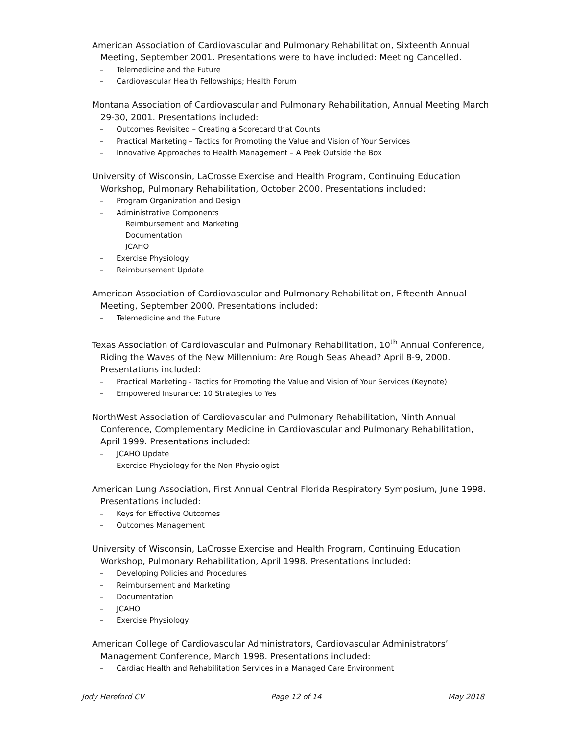American Association of Cardiovascular and Pulmonary Rehabilitation, Sixteenth Annual Meeting, September 2001. Presentations were to have included: Meeting Cancelled.
– Telemedicine and the Future
– Cardiovascular Health Fellowships; Health Forum
Montana Association of Cardiovascular and Pulmonary Rehabilitation, Annual Meeting March 29-30, 2001. Presentations included:
– Outcomes Revisited – Creating a Scorecard that Counts
– Practical Marketing – Tactics for Promoting the Value and Vision of Your Services
– Innovative Approaches to Health Management – A Peek Outside the Box
University of Wisconsin, LaCrosse Exercise and Health Program, Continuing Education Workshop, Pulmonary Rehabilitation, October 2000. Presentations included:
– Program Organization and Design
– Administrative Components
Reimbursement and Marketing
Documentation
JCAHO
– Exercise Physiology
– Reimbursement Update
American Association of Cardiovascular and Pulmonary Rehabilitation, Fifteenth Annual Meeting, September 2000. Presentations included:
– Telemedicine and the Future
Texas Association of Cardiovascular and Pulmonary Rehabilitation, 10<sup>th</sup> Annual Conference, Riding the Waves of the New Millennium: Are Rough Seas Ahead? April 8-9, 2000. Presentations included:
– Practical Marketing - Tactics for Promoting the Value and Vision of Your Services (Keynote)
– Empowered Insurance: 10 Strategies to Yes
NorthWest Association of Cardiovascular and Pulmonary Rehabilitation, Ninth Annual Conference, Complementary Medicine in Cardiovascular and Pulmonary Rehabilitation, April 1999. Presentations included:
– JCAHO Update
– Exercise Physiology for the Non-Physiologist
American Lung Association, First Annual Central Florida Respiratory Symposium, June 1998. Presentations included:
– Keys for Effective Outcomes
– Outcomes Management
University of Wisconsin, LaCrosse Exercise and Health Program, Continuing Education Workshop, Pulmonary Rehabilitation, April 1998. Presentations included:
– Developing Policies and Procedures
– Reimbursement and Marketing
– Documentation
– JCAHO
– Exercise Physiology
American College of Cardiovascular Administrators, Cardiovascular Administrators’ Management Conference, March 1998. Presentations included:
– Cardiac Health and Rehabilitation Services in a Managed Care Environment
Jody Hereford CV Page 12 of 14 May 2018